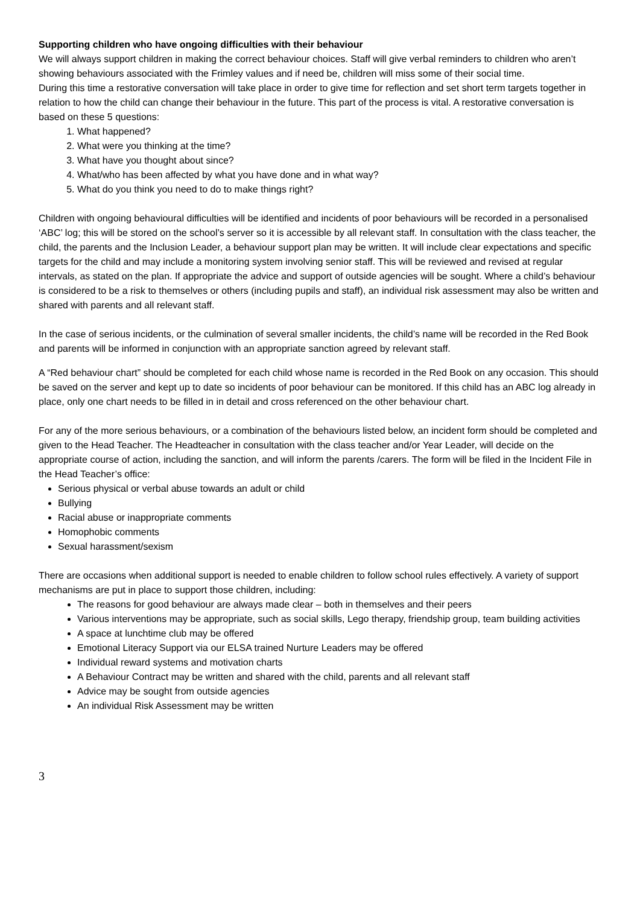Supporting children who have ongoing difficulties with their behaviour
We will always support children in making the correct behaviour choices. Staff will give verbal reminders to children who aren’t showing behaviours associated with the Frimley values and if need be, children will miss some of their social time.
During this time a restorative conversation will take place in order to give time for reflection and set short term targets together in relation to how the child can change their behaviour in the future. This part of the process is vital. A restorative conversation is based on these 5 questions:
1. What happened?
2. What were you thinking at the time?
3. What have you thought about since?
4. What/who has been affected by what you have done and in what way?
5. What do you think you need to do to make things right?
Children with ongoing behavioural difficulties will be identified and incidents of poor behaviours will be recorded in a personalised ‘ABC’ log; this will be stored on the school’s server so it is accessible by all relevant staff. In consultation with the class teacher, the child, the parents and the Inclusion Leader, a behaviour support plan may be written. It will include clear expectations and specific targets for the child and may include a monitoring system involving senior staff. This will be reviewed and revised at regular intervals, as stated on the plan. If appropriate the advice and support of outside agencies will be sought. Where a child’s behaviour is considered to be a risk to themselves or others (including pupils and staff), an individual risk assessment may also be written and shared with parents and all relevant staff.
In the case of serious incidents, or the culmination of several smaller incidents, the child’s name will be recorded in the Red Book and parents will be informed in conjunction with an appropriate sanction agreed by relevant staff.
A “Red behaviour chart” should be completed for each child whose name is recorded in the Red Book on any occasion. This should be saved on the server and kept up to date so incidents of poor behaviour can be monitored. If this child has an ABC log already in place, only one chart needs to be filled in in detail and cross referenced on the other behaviour chart.
For any of the more serious behaviours, or a combination of the behaviours listed below, an incident form should be completed and given to the Head Teacher. The Headteacher in consultation with the class teacher and/or Year Leader, will decide on the appropriate course of action, including the sanction, and will inform the parents /carers. The form will be filed in the Incident File in the Head Teacher’s office:
Serious physical or verbal abuse towards an adult or child
Bullying
Racial abuse or inappropriate comments
Homophobic comments
Sexual harassment/sexism
There are occasions when additional support is needed to enable children to follow school rules effectively. A variety of support mechanisms are put in place to support those children, including:
The reasons for good behaviour are always made clear – both in themselves and their peers
Various interventions may be appropriate, such as social skills, Lego therapy, friendship group, team building activities
A space at lunchtime club may be offered
Emotional Literacy Support via our ELSA trained Nurture Leaders may be offered
Individual reward systems and motivation charts
A Behaviour Contract may be written and shared with the child, parents and all relevant staff
Advice may be sought from outside agencies
An individual Risk Assessment may be written
3